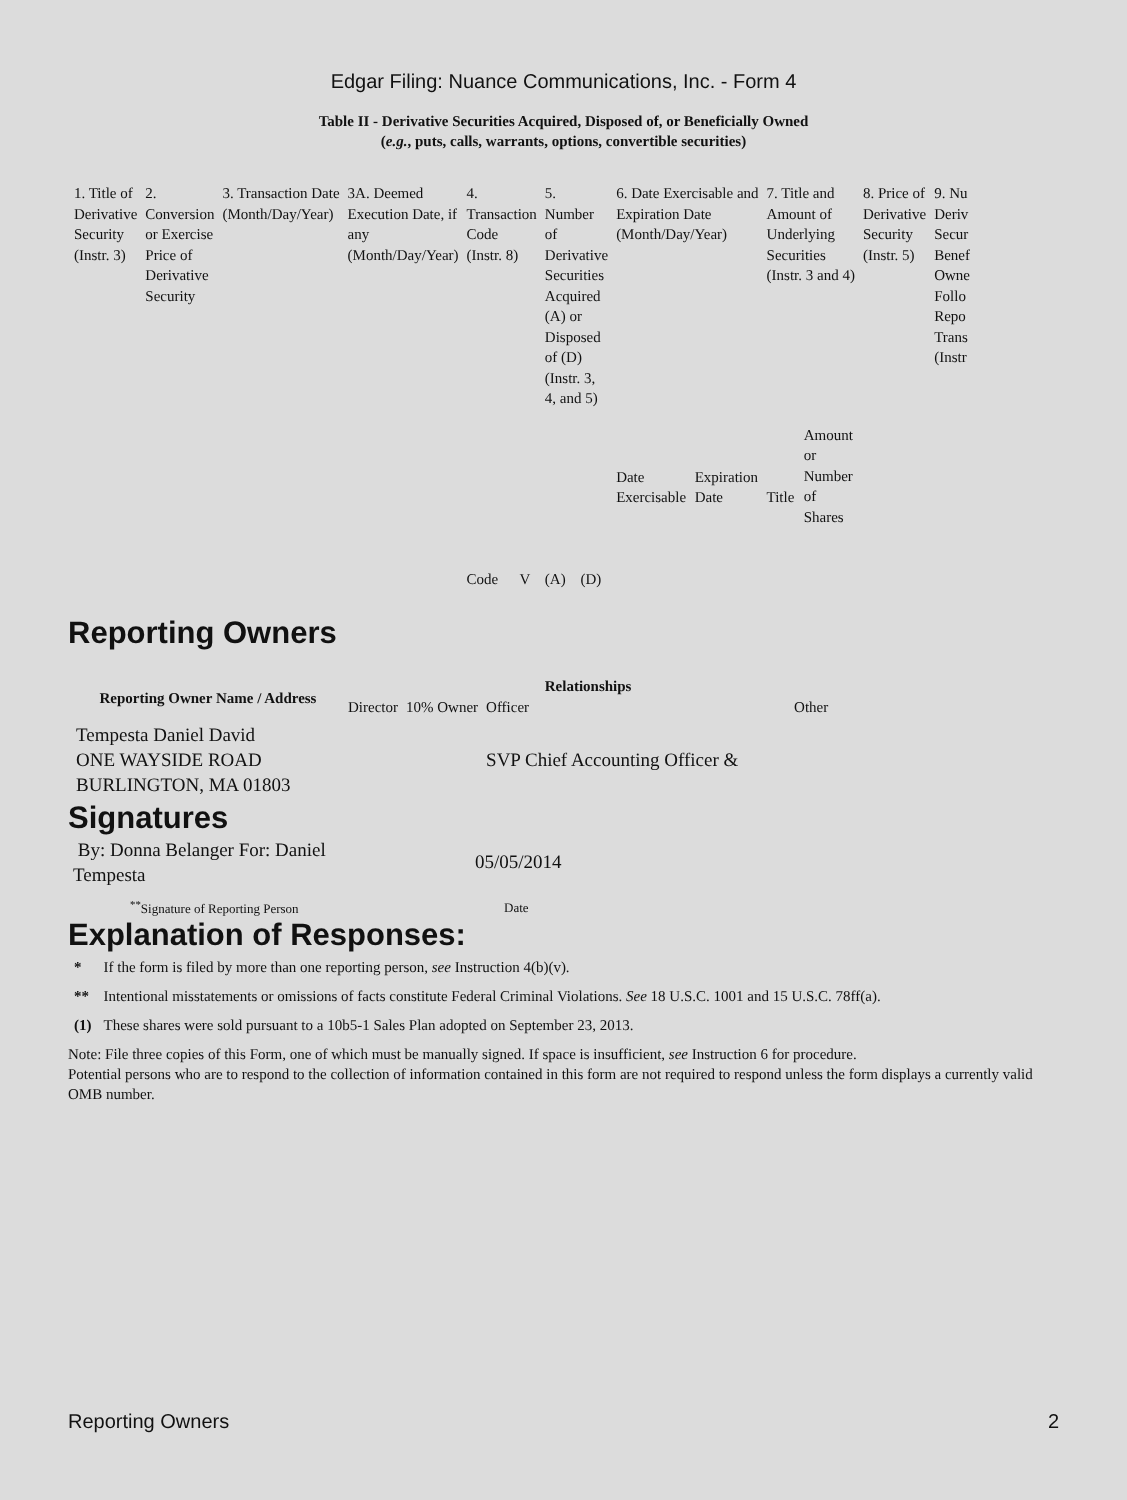Edgar Filing: Nuance Communications, Inc. - Form 4
Table II - Derivative Securities Acquired, Disposed of, or Beneficially Owned
(e.g., puts, calls, warrants, options, convertible securities)
| 1. Title of Derivative Security (Instr. 3) | 2. Conversion or Exercise Price of Derivative Security | 3. Transaction Date (Month/Day/Year) | 3A. Deemed Execution Date, if any (Month/Day/Year) | 4. Transaction Code (Instr. 8) | | 5. Number of Derivative Securities Acquired (A) or Disposed of (D) (Instr. 3, 4, and 5) | | 6. Date Exercisable and Expiration Date (Month/Day/Year) | | 7. Title and Amount of Underlying Securities (Instr. 3 and 4) | | 8. Price of Derivative Security (Instr. 5) | 9. Nu Deriv Secur Benef Owne Follo Repo Trans (Instr |
| | | | | Code | V | (A) | (D) | Date Exercisable | Expiration Date | Title | Amount or Number of Shares | | |
Reporting Owners
| Reporting Owner Name / Address | Relationships | | | |
| --- | --- | --- | --- | --- |
| | Director | 10% Owner | Officer | Other |
| Tempesta Daniel David ONE WAYSIDE ROAD BURLINGTON, MA 01803 | | | SVP Chief Accounting Officer & | |
Signatures
| By: Donna Belanger For: Daniel Tempesta | 05/05/2014 |
| <sup>**</sup> Signature of Reporting Person | Date |
Explanation of Responses:
| * | If the form is filed by more than one reporting person, see Instruction 4(b)(v). |
| ** | Intentional misstatements or omissions of facts constitute Federal Criminal Violations. See 18 U.S.C. 1001 and 15 U.S.C. 78ff(a). |
| (1) | These shares were sold pursuant to a 10b5-1 Sales Plan adopted on September 23, 2013. |
Note: File three copies of this Form, one of which must be manually signed. If space is insufficient, see Instruction 6 for procedure.
Potential persons who are to respond to the collection of information contained in this form are not required to respond unless the form displays a currently valid OMB number.
Reporting Owners 2